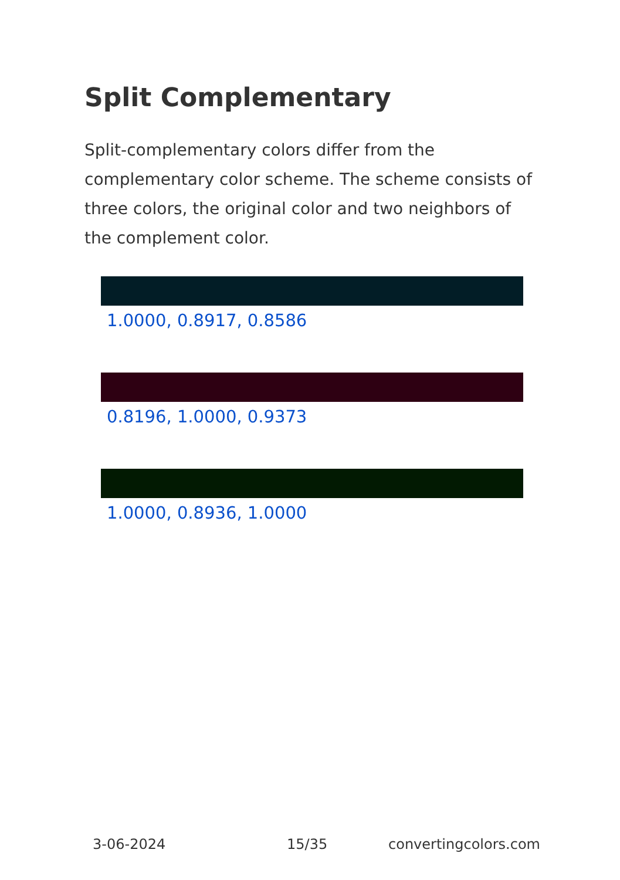Split Complementary
Split-complementary colors differ from the complementary color scheme. The scheme consists of three colors, the original color and two neighbors of the complement color.
1.0000, 0.8917, 0.8586
0.8196, 1.0000, 0.9373
1.0000, 0.8936, 1.0000
3-06-2024 15/35 convertingcolors.com